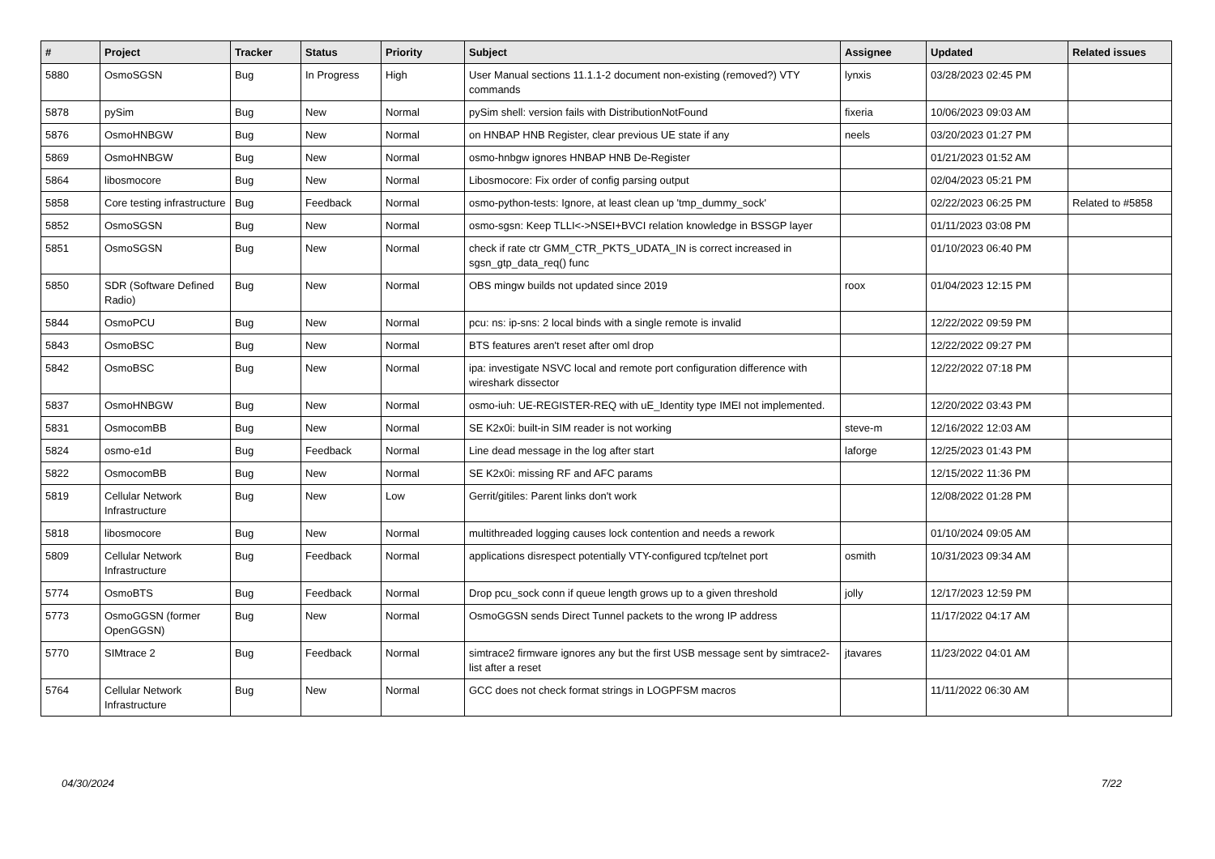| # | Project | Tracker | Status | Priority | Subject | Assignee | Updated | Related issues |
| --- | --- | --- | --- | --- | --- | --- | --- | --- |
| 5880 | OsmoSGSN | Bug | In Progress | High | User Manual sections 11.1.1-2 document non-existing (removed?) VTY commands | lynxis | 03/28/2023 02:45 PM | |
| 5878 | pySim | Bug | New | Normal | pySim shell: version fails with DistributionNotFound | fixeria | 10/06/2023 09:03 AM | |
| 5876 | OsmoHNBGW | Bug | New | Normal | on HNBAP HNB Register, clear previous UE state if any | neels | 03/20/2023 01:27 PM | |
| 5869 | OsmoHNBGW | Bug | New | Normal | osmo-hnbgw ignores HNBAP HNB De-Register | | 01/21/2023 01:52 AM | |
| 5864 | libosmocore | Bug | New | Normal | Libosmocore: Fix order of config parsing output | | 02/04/2023 05:21 PM | |
| 5858 | Core testing infrastructure | Bug | Feedback | Normal | osmo-python-tests: Ignore, at least clean up 'tmp_dummy_sock' | | 02/22/2023 06:25 PM | Related to #5858 |
| 5852 | OsmoSGSN | Bug | New | Normal | osmo-sgsn: Keep TLLI<->NSEI+BVCI relation knowledge in BSSGP layer | | 01/11/2023 03:08 PM | |
| 5851 | OsmoSGSN | Bug | New | Normal | check if rate ctr GMM_CTR_PKTS_UDATA_IN is correct increased in sgsn_gtp_data_req() func | | 01/10/2023 06:40 PM | |
| 5850 | SDR (Software Defined Radio) | Bug | New | Normal | OBS mingw builds not updated since 2019 | roox | 01/04/2023 12:15 PM | |
| 5844 | OsmoPCU | Bug | New | Normal | pcu: ns: ip-sns: 2 local binds with a single remote is invalid | | 12/22/2022 09:59 PM | |
| 5843 | OsmoBSC | Bug | New | Normal | BTS features aren't reset after oml drop | | 12/22/2022 09:27 PM | |
| 5842 | OsmoBSC | Bug | New | Normal | ipa: investigate NSVC local and remote port configuration difference with wireshark dissector | | 12/22/2022 07:18 PM | |
| 5837 | OsmoHNBGW | Bug | New | Normal | osmo-iuh: UE-REGISTER-REQ with uE_Identity type IMEI not implemented. | | 12/20/2022 03:43 PM | |
| 5831 | OsmocomBB | Bug | New | Normal | SE K2x0i: built-in SIM reader is not working | steve-m | 12/16/2022 12:03 AM | |
| 5824 | osmo-e1d | Bug | Feedback | Normal | Line dead message in the log after start | laforge | 12/25/2023 01:43 PM | |
| 5822 | OsmocomBB | Bug | New | Normal | SE K2x0i: missing RF and AFC params | | 12/15/2022 11:36 PM | |
| 5819 | Cellular Network Infrastructure | Bug | New | Low | Gerrit/gitiles: Parent links don't work | | 12/08/2022 01:28 PM | |
| 5818 | libosmocore | Bug | New | Normal | multithreaded logging causes lock contention and needs a rework | | 01/10/2024 09:05 AM | |
| 5809 | Cellular Network Infrastructure | Bug | Feedback | Normal | applications disrespect potentially VTY-configured tcp/telnet port | osmith | 10/31/2023 09:34 AM | |
| 5774 | OsmoBTS | Bug | Feedback | Normal | Drop pcu_sock conn if queue length grows up to a given threshold | jolly | 12/17/2023 12:59 PM | |
| 5773 | OsmoGGSN (former OpenGGSN) | Bug | New | Normal | OsmoGGSN sends Direct Tunnel packets to the wrong IP address | | 11/17/2022 04:17 AM | |
| 5770 | SIMtrace 2 | Bug | Feedback | Normal | simtrace2 firmware ignores any but the first USB message sent by simtrace2-list after a reset | jtavares | 11/23/2022 04:01 AM | |
| 5764 | Cellular Network Infrastructure | Bug | New | Normal | GCC does not check format strings in LOGPFSM macros | | 11/11/2022 06:30 AM | |
04/30/2024 7/22